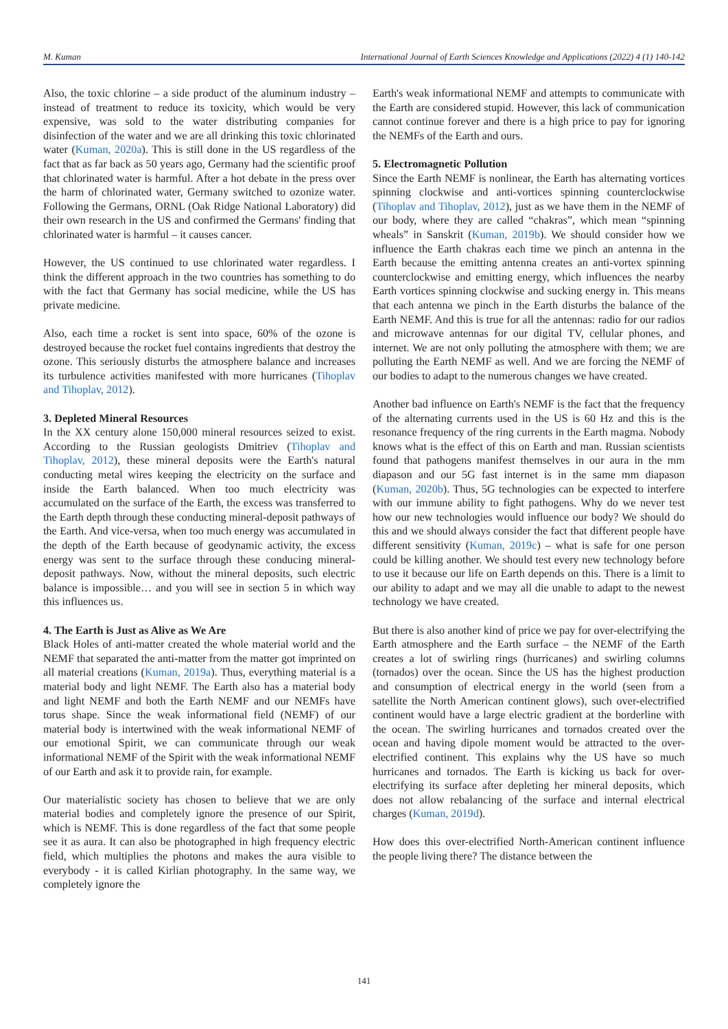M. Kuman International Journal of Earth Sciences Knowledge and Applications (2022) 4 (1) 140-142
Also, the toxic chlorine – a side product of the aluminum industry – instead of treatment to reduce its toxicity, which would be very expensive, was sold to the water distributing companies for disinfection of the water and we are all drinking this toxic chlorinated water (Kuman, 2020a). This is still done in the US regardless of the fact that as far back as 50 years ago, Germany had the scientific proof that chlorinated water is harmful. After a hot debate in the press over the harm of chlorinated water, Germany switched to ozonize water. Following the Germans, ORNL (Oak Ridge National Laboratory) did their own research in the US and confirmed the Germans' finding that chlorinated water is harmful – it causes cancer.
However, the US continued to use chlorinated water regardless. I think the different approach in the two countries has something to do with the fact that Germany has social medicine, while the US has private medicine.
Also, each time a rocket is sent into space, 60% of the ozone is destroyed because the rocket fuel contains ingredients that destroy the ozone. This seriously disturbs the atmosphere balance and increases its turbulence activities manifested with more hurricanes (Tihoplav and Tihoplav, 2012).
3. Depleted Mineral Resources
In the XX century alone 150,000 mineral resources seized to exist. According to the Russian geologists Dmitriev (Tihoplav and Tihoplav, 2012), these mineral deposits were the Earth's natural conducting metal wires keeping the electricity on the surface and inside the Earth balanced. When too much electricity was accumulated on the surface of the Earth, the excess was transferred to the Earth depth through these conducting mineral-deposit pathways of the Earth. And vice-versa, when too much energy was accumulated in the depth of the Earth because of geodynamic activity, the excess energy was sent to the surface through these conducing mineral-deposit pathways. Now, without the mineral deposits, such electric balance is impossible… and you will see in section 5 in which way this influences us.
4. The Earth is Just as Alive as We Are
Black Holes of anti-matter created the whole material world and the NEMF that separated the anti-matter from the matter got imprinted on all material creations (Kuman, 2019a). Thus, everything material is a material body and light NEMF. The Earth also has a material body and light NEMF and both the Earth NEMF and our NEMFs have torus shape. Since the weak informational field (NEMF) of our material body is intertwined with the weak informational NEMF of our emotional Spirit, we can communicate through our weak informational NEMF of the Spirit with the weak informational NEMF of our Earth and ask it to provide rain, for example.
Our materialistic society has chosen to believe that we are only material bodies and completely ignore the presence of our Spirit, which is NEMF. This is done regardless of the fact that some people see it as aura. It can also be photographed in high frequency electric field, which multiplies the photons and makes the aura visible to everybody - it is called Kirlian photography. In the same way, we completely ignore the
Earth's weak informational NEMF and attempts to communicate with the Earth are considered stupid. However, this lack of communication cannot continue forever and there is a high price to pay for ignoring the NEMFs of the Earth and ours.
5. Electromagnetic Pollution
Since the Earth NEMF is nonlinear, the Earth has alternating vortices spinning clockwise and anti-vortices spinning counterclockwise (Tihoplav and Tihoplav, 2012), just as we have them in the NEMF of our body, where they are called “chakras”, which mean “spinning wheals” in Sanskrit (Kuman, 2019b). We should consider how we influence the Earth chakras each time we pinch an antenna in the Earth because the emitting antenna creates an anti-vortex spinning counterclockwise and emitting energy, which influences the nearby Earth vortices spinning clockwise and sucking energy in. This means that each antenna we pinch in the Earth disturbs the balance of the Earth NEMF. And this is true for all the antennas: radio for our radios and microwave antennas for our digital TV, cellular phones, and internet. We are not only polluting the atmosphere with them; we are polluting the Earth NEMF as well. And we are forcing the NEMF of our bodies to adapt to the numerous changes we have created.
Another bad influence on Earth's NEMF is the fact that the frequency of the alternating currents used in the US is 60 Hz and this is the resonance frequency of the ring currents in the Earth magma. Nobody knows what is the effect of this on Earth and man. Russian scientists found that pathogens manifest themselves in our aura in the mm diapason and our 5G fast internet is in the same mm diapason (Kuman, 2020b). Thus, 5G technologies can be expected to interfere with our immune ability to fight pathogens. Why do we never test how our new technologies would influence our body? We should do this and we should always consider the fact that different people have different sensitivity (Kuman, 2019c) – what is safe for one person could be killing another. We should test every new technology before to use it because our life on Earth depends on this. There is a limit to our ability to adapt and we may all die unable to adapt to the newest technology we have created.
But there is also another kind of price we pay for over-electrifying the Earth atmosphere and the Earth surface – the NEMF of the Earth creates a lot of swirling rings (hurricanes) and swirling columns (tornados) over the ocean. Since the US has the highest production and consumption of electrical energy in the world (seen from a satellite the North American continent glows), such over-electrified continent would have a large electric gradient at the borderline with the ocean. The swirling hurricanes and tornados created over the ocean and having dipole moment would be attracted to the over-electrified continent. This explains why the US have so much hurricanes and tornados. The Earth is kicking us back for over-electrifying its surface after depleting her mineral deposits, which does not allow rebalancing of the surface and internal electrical charges (Kuman, 2019d).
How does this over-electrified North-American continent influence the people living there? The distance between the
141